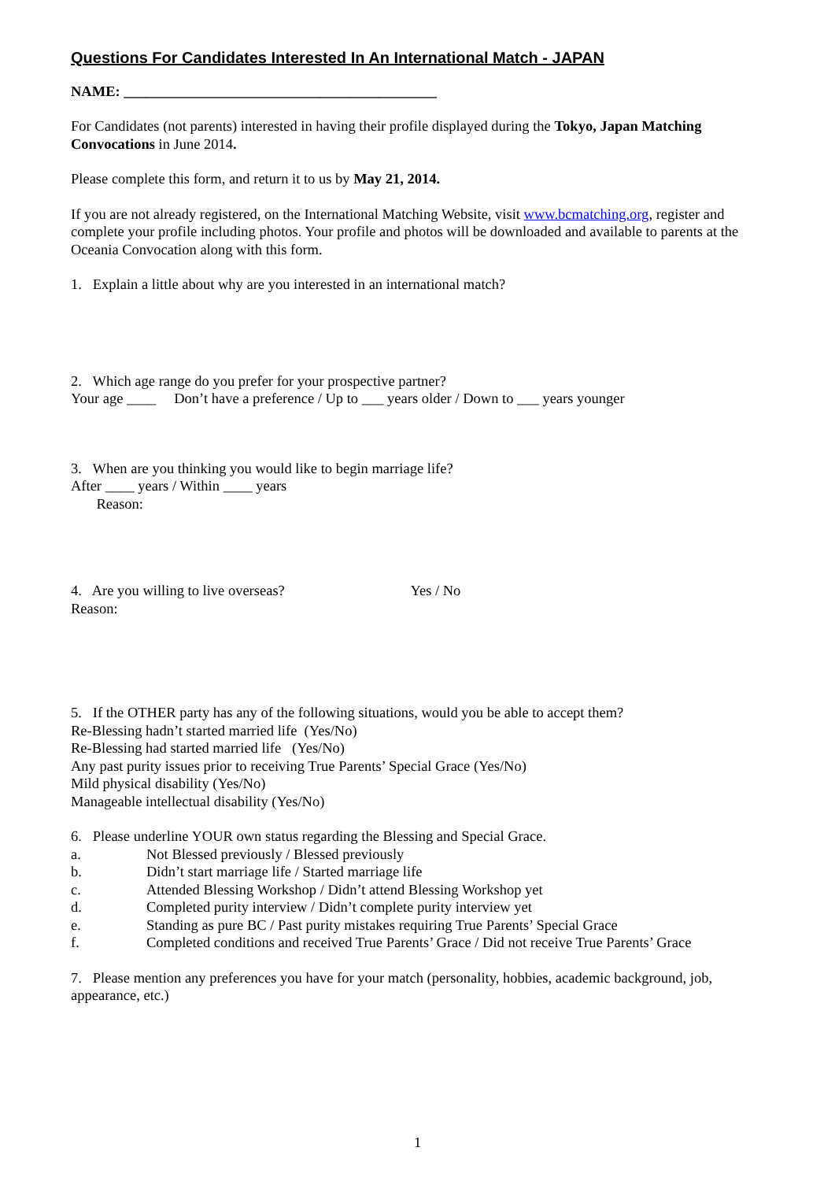Questions For Candidates Interested In An International Match - JAPAN
NAME: ___________________________________________
For Candidates (not parents) interested in having their profile displayed during the Tokyo, Japan Matching Convocations in June 2014.
Please complete this form, and return it to us by May 21, 2014.
If you are not already registered, on the International Matching Website, visit www.bcmatching.org, register and complete your profile including photos. Your profile and photos will be downloaded and available to parents at the Oceania Convocation along with this form.
1. Explain a little about why are you interested in an international match?
2. Which age range do you prefer for your prospective partner?
Your age ____ Don’t have a preference / Up to ___ years older / Down to ___ years younger
3. When are you thinking you would like to begin marriage life?
After ____ years / Within ____ years
Reason:
4. Are you willing to live overseas? Yes / No
Reason:
5. If the OTHER party has any of the following situations, would you be able to accept them?
Re-Blessing hadn’t started married life (Yes/No)
Re-Blessing had started married life (Yes/No)
Any past purity issues prior to receiving True Parents’ Special Grace (Yes/No)
Mild physical disability (Yes/No)
Manageable intellectual disability (Yes/No)
6. Please underline YOUR own status regarding the Blessing and Special Grace.
a. Not Blessed previously / Blessed previously
b. Didn’t start marriage life / Started marriage life
c. Attended Blessing Workshop / Didn’t attend Blessing Workshop yet
d. Completed purity interview / Didn’t complete purity interview yet
e. Standing as pure BC / Past purity mistakes requiring True Parents’ Special Grace
f. Completed conditions and received True Parents’ Grace / Did not receive True Parents’ Grace
7. Please mention any preferences you have for your match (personality, hobbies, academic background, job, appearance, etc.)
1